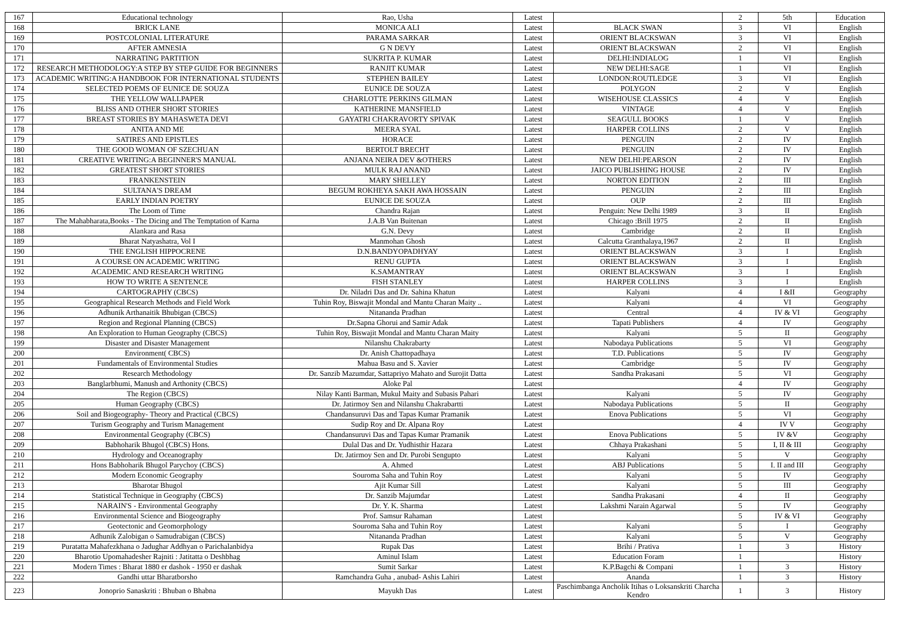| 167 | Educational technology | Rao, Usha | Latest | | 2 | 5th | Education |
| 168 | BRICK LANE | MONICA ALI | Latest | BLACK SWAN | 3 | VI | English |
| 169 | POSTCOLONIAL LITERATURE | PARAMA SARKAR | Latest | ORIENT BLACKSWAN | 3 | VI | English |
| 170 | AFTER AMNESIA | G N DEVY | Latest | ORIENT BLACKSWAN | 2 | VI | English |
| 171 | NARRATING PARTITION | SUKRITA P. KUMAR | Latest | DELHI:INDIALOG | 1 | VI | English |
| 172 | RESEARCH METHODOLOGY:A STEP BY STEP GUIDE FOR BEGINNERS | RANJIT KUMAR | Latest | NEW DELHI:SAGE | 1 | VI | English |
| 173 | ACADEMIC WRITING:A HANDBOOK FOR INTERNATIONAL STUDENTS | STEPHEN BAILEY | Latest | LONDON:ROUTLEDGE | 3 | VI | English |
| 174 | SELECTED POEMS OF EUNICE DE SOUZA | EUNICE DE SOUZA | Latest | POLYGON | 2 | V | English |
| 175 | THE YELLOW WALLPAPER | CHARLOTTE PERKINS GILMAN | Latest | WISEHOUSE CLASSICS | 4 | V | English |
| 176 | BLISS AND OTHER SHORT STORIES | KATHERINE MANSFIELD | Latest | VINTAGE | 4 | V | English |
| 177 | BREAST STORIES BY MAHASWETA DEVI | GAYATRI CHAKRAVORTY SPIVAK | Latest | SEAGULL BOOKS | 1 | V | English |
| 178 | ANITA AND ME | MEERA SYAL | Latest | HARPER COLLINS | 2 | V | English |
| 179 | SATIRES AND EPISTLES | HORACE | Latest | PENGUIN | 2 | IV | English |
| 180 | THE GOOD WOMAN OF SZECHUAN | BERTOLT BRECHT | Latest | PENGUIN | 2 | IV | English |
| 181 | CREATIVE WRITING:A BEGINNER'S MANUAL | ANJANA NEIRA DEV &OTHERS | Latest | NEW DELHI:PEARSON | 2 | IV | English |
| 182 | GREATEST SHORT STORIES | MULK RAJ ANAND | Latest | JAICO PUBLISHING HOUSE | 2 | IV | English |
| 183 | FRANKENSTEIN | MARY SHELLEY | Latest | NORTON EDITION | 2 | III | English |
| 184 | SULTANA'S DREAM | BEGUM ROKHEYA SAKH AWA HOSSAIN | Latest | PENGUIN | 2 | III | English |
| 185 | EARLY INDIAN POETRY | EUNICE DE SOUZA | Latest | OUP | 2 | III | English |
| 186 | The Loom of Time | Chandra Rajan | Latest | Penguin: New Delhi 1989 | 3 | II | English |
| 187 | The Mahabharata,Books - The Dicing and The Temptation of Karna | J.A.B Van Buitenan | Latest | Chicago :Brill 1975 | 2 | II | English |
| 188 | Alankara and Rasa | G.N. Devy | Latest | Cambridge | 2 | II | English |
| 189 | Bharat Natyashatra, Vol I | Manmohan Ghosh | Latest | Calcutta Granthalaya,1967 | 2 | II | English |
| 190 | THE ENGLISH HIPPOCRENE | D.N.BANDYOPADHYAY | Latest | ORIENT BLACKSWAN | 3 | I | English |
| 191 | A COURSE ON ACADEMIC WRITING | RENU GUPTA | Latest | ORIENT BLACKSWAN | 3 | I | English |
| 192 | ACADEMIC AND RESEARCH WRITING | K.SAMANTRAY | Latest | ORIENT BLACKSWAN | 3 | I | English |
| 193 | HOW TO WRITE A SENTENCE | FISH STANLEY | Latest | HARPER COLLINS | 3 | I | English |
| 194 | CARTOGRAPHY (CBCS) | Dr. Niladri Das and Dr. Sahina Khatun | Latest | Kalyani | 4 | I &II | Geography |
| 195 | Geographical Research Methods and Field Work | Tuhin Roy, Biswajit Mondal and Mantu Charan Maity .. | Latest | Kalyani | 4 | VI | Geography |
| 196 | Adhunik Arthanaitik Bhubigan (CBCS) | Nitananda Pradhan | Latest | Central | 4 | IV & VI | Geography |
| 197 | Region and Regional Planning (CBCS) | Dr.Sapna Ghorui and Samir Adak | Latest | Tapati Publishers | 4 | IV | Geography |
| 198 | An Exploration to Human Geography (CBCS) | Tuhin Roy, Biswajit Mondal and Mantu Charan Maity | Latest | Kalyani | 5 | II | Geography |
| 199 | Disaster and Disaster Management | Nilanshu Chakrabarty | Latest | Nabodaya Publications | 5 | VI | Geography |
| 200 | Environment( CBCS) | Dr. Anish Chattopadhaya | Latest | T.D. Publications | 5 | IV | Geography |
| 201 | Fundamentals of Environmental Studies | Mahua Basu and S. Xavier | Latest | Cambridge | 5 | IV | Geography |
| 202 | Research Methodology | Dr. Sanzib Mazumdar, Sattapriyo Mahato and Surojit Datta | Latest | Sandha Prakasani | 5 | VI | Geography |
| 203 | Banglarbhumi, Manush and Arthonity (CBCS) | Aloke Pal | Latest | | 4 | IV | Geography |
| 204 | The Region (CBCS) | Nilay Kanti Barman, Mukul Maity and Subasis Pahari | Latest | Kalyani | 5 | IV | Geography |
| 205 | Human Geography (CBCS) | Dr. Jatirmoy Sen and Nilanshu Chakrabartti | Latest | Nabodaya Publications | 5 | II | Geography |
| 206 | Soil and Biogeography- Theory and Practical (CBCS) | Chandansuruvi Das and Tapas Kumar Pramanik | Latest | Enova Publications | 5 | VI | Geography |
| 207 | Turism Geography and Turism Management | Sudip Roy and Dr. Alpana Roy | Latest | | 4 | IV V | Geography |
| 208 | Environmental Geography (CBCS) | Chandansuruvi Das and Tapas Kumar Pramanik | Latest | Enova Publications | 5 | IV &V | Geography |
| 209 | Babhoharik Bhugol (CBCS) Hons. | Dulal Das and Dr. Yudhisthir Hazara | Latest | Chhaya Prakashani | 5 | I, II & III | Geography |
| 210 | Hydrology and Oceanography | Dr. Jatirmoy Sen and Dr. Purobi Sengupto | Latest | Kalyani | 5 | V | Geography |
| 211 | Hons Babhoharik Bhugol Parychoy (CBCS) | A. Ahmed | Latest | ABJ Publications | 5 | I. II and III | Geography |
| 212 | Modern Economic Geography | Souroma Saha and Tuhin Roy | Latest | Kalyani | 5 | IV | Geography |
| 213 | Bharotar Bhugol | Ajit Kumar Sill | Latest | Kalyani | 5 | III | Geography |
| 214 | Statistical Technique in Geography (CBCS) | Dr. Sanzib Majumdar | Latest | Sandha Prakasani | 4 | II | Geography |
| 215 | NARAIN'S - Environmental Geography | Dr. Y. K. Sharma | Latest | Lakshmi Narain Agarwal | 5 | IV | Geography |
| 216 | Environmental Science and Biogeography | Prof. Samsur Rahaman | Latest | | 5 | IV & VI | Geography |
| 217 | Geotectonic and Geomorphology | Souroma Saha and Tuhin Roy | Latest | Kalyani | 5 | I | Geography |
| 218 | Adhunik Zalobigan o Samudrabigan (CBCS) | Nitananda Pradhan | Latest | Kalyani | 5 | V | Geography |
| 219 | Puratatta Mahafezkhana o Jadughar Addhyan o Parichalanbidya | Rupak Das | Latest | Brihi / Prativa | 1 | 3 | History |
| 220 | Bharotio Upomahadesher Rajniti : Jatitatta o Deshbhag | Aminul Islam | Latest | Education Foram | 1 | | History |
| 221 | Modern Times : Bharat 1880 er dashok - 1950 er dashak | Sumit Sarkar | Latest | K.P.Bagchi & Compani | 1 | 3 | History |
| 222 | Gandhi uttar Bharatborsho | Ramchandra Guha , anubad- Ashis Lahiri | Latest | Ananda | 1 | 3 | History |
| 223 | Jonoprio Sanaskriti : Bhuban o Bhabna | Mayukh Das | Latest | Paschimbanga Ancholik Itihas o Loksanskriti Charcha Kendro | 1 | 3 | History |